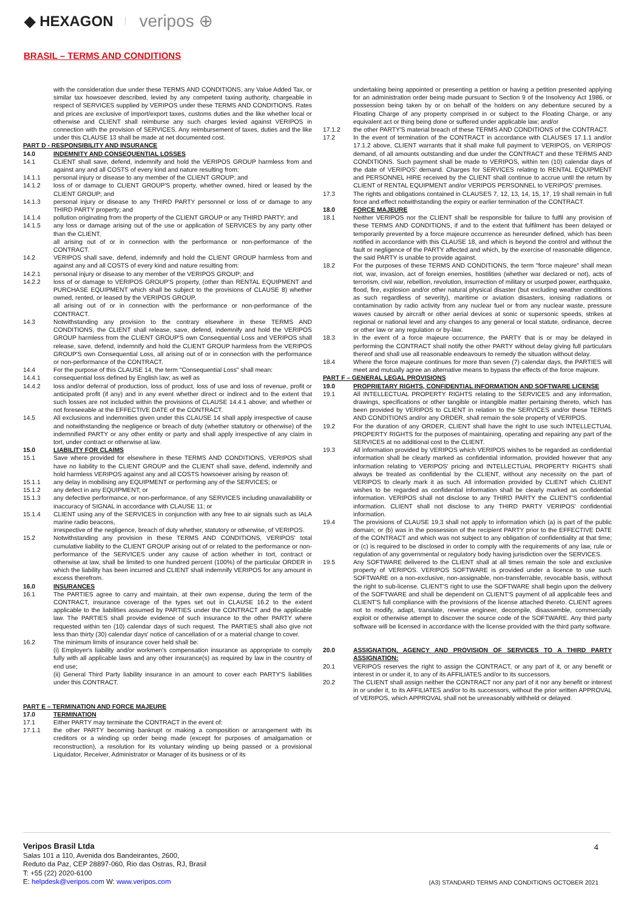◆ HEXAGON veripos ⊕
BRASIL – TERMS AND CONDITIONS
with the consideration due under these TERMS AND CONDITIONS, any Value Added Tax, or similar tax howsoever described, levied by any competent taxing authority, chargeable in respect of SERVICES supplied by VERIPOS under these TERMS AND CONDITIONS. Rates and prices are exclusive of import/export taxes, customs duties and the like whether local or otherwise and CLIENT shall reimburse any such charges levied against VERIPOS in connection with the provision of SERVICES. Any reimbursement of taxes, duties and the like under this CLAUSE 13 shall be made at net documented cost.
PART D - RESPONSIBILITY AND INSURANCE
14.0 INDEMNITY AND CONSEQUENTIAL LOSSES
14.1 CLIENT shall save, defend, indemnify and hold the VERIPOS GROUP harmless from and against any and all COSTS of every kind and nature resulting from:
14.1.1 personal injury or disease to any member of the CLIENT GROUP; and
14.1.2 loss of or damage to CLIENT GROUP'S property, whether owned, hired or leased by the CLIENT GROUP; and
14.1.3 personal injury or disease to any THIRD PARTY personnel or loss of or damage to any THIRD PARTY property; and
14.1.4 pollution originating from the property of the CLIENT GROUP or any THIRD PARTY; and
14.1.5 any loss or damage arising out of the use or application of SERVICES by any party other than the CLIENT,
all arising out of or in connection with the performance or non-performance of the CONTRACT.
14.2 VERIPOS shall save, defend, indemnify and hold the CLIENT GROUP harmless from and against any and all COSTS of every kind and nature resulting from:
14.2.1 personal injury or disease to any member of the VERIPOS GROUP; and
14.2.2 loss of or damage to VERIPOS GROUP'S property, (other than RENTAL EQUIPMENT and PURCHASE EQUIPMENT which shall be subject to the provisions of CLAUSE 8) whether owned, rented, or leased by the VERIPOS GROUP,
all arising out of or in connection with the performance or non-performance of the CONTRACT.
14.3 Notwithstanding any provision to the contrary elsewhere in these TERMS AND CONDITIONS, the CLIENT shall release, save, defend, indemnify and hold the VERIPOS GROUP harmless from the CLIENT GROUP'S own Consequential Loss and VERIPOS shall release, save, defend, indemnify and hold the CLIENT GROUP harmless from the VERIPOS GROUP'S own Consequential Loss, all arising out of or in connection with the performance or non-performance of the CONTRACT.
14.4 For the purpose of this CLAUSE 14, the term "Consequential Loss" shall mean:
14.4.1 consequential loss defined by English law; as well as
14.4.2 loss and/or deferral of production, loss of product, loss of use and loss of revenue, profit or anticipated profit (if any) and in any event whether direct or indirect and to the extent that such losses are not included within the provisions of CLAUSE 14.4.1 above; and whether or not foreseeable at the EFFECTIVE DATE of the CONTRACT.
14.5 All exclusions and indemnities given under this CLAUSE 14 shall apply irrespective of cause and notwithstanding the negligence or breach of duty (whether statutory or otherwise) of the indemnified PARTY or any other entity or party and shall apply irrespective of any claim in tort, under contract or otherwise at law.
15.0 LIABILITY FOR CLAIMS
15.1 Save where provided for elsewhere in these TERMS AND CONDITIONS, VERIPOS shall have no liability to the CLIENT GROUP and the CLIENT shall save, defend, indemnify and hold harmless VERIPOS against any and all COSTS howsoever arising by reason of:
15.1.1 any delay in mobilising any EQUIPMENT or performing any of the SERVICES; or
15.1.2 any defect in any EQUIPMENT; or
15.1.3 any defective performance, or non-performance, of any SERVICES including unavailability or inaccuracy of SIGNAL in accordance with CLAUSE 11; or
15.1.4 CLIENT using any of the SERVICES in conjunction with any free to air signals such as IALA marine radio beacons,
irrespective of the negligence, breach of duty whether, statutory or otherwise, of VERIPOS.
15.2 Notwithstanding any provision in these TERMS AND CONDITIONS, VERIPOS' total cumulative liability to the CLIENT GROUP arising out of or related to the performance or non-performance of the SERVICES under any cause of action whether in tort, contract or otherwise at law, shall be limited to one hundred percent (100%) of the particular ORDER in which the liability has been incurred and CLIENT shall indemnify VERIPOS for any amount in excess therefrom.
16.0 INSURANCES
16.1 The PARTIES agree to carry and maintain, at their own expense, during the term of the CONTRACT, insurance coverage of the types set out in CLAUSE 16.2 to the extent applicable to the liabilities assumed by PARTIES under the CONTRACT and the applicable law. The PARTIES shall provide evidence of such insurance to the other PARTY where requested within ten (10) calendar days of such request. The PARTIES shall also give not less than thirty (30) calendar days' notice of cancellation of or a material change to cover.
16.2 The minimum limits of insurance cover held shall be:
(i) Employer's liability and/or workmen's compensation insurance as appropriate to comply fully with all applicable laws and any other insurance(s) as required by law in the country of end use;
(ii) General Third Party liability insurance in an amount to cover each PARTY'S liabilities under this CONTRACT.
PART E – TERMINATION AND FORCE MAJEURE
17.0 TERMINATION
17.1 Either PARTY may terminate the CONTRACT in the event of:
17.1.1 the other PARTY becoming bankrupt or making a composition or arrangement with its creditors or a winding up order being made (except for purposes of amalgamation or reconstruction), a resolution for its voluntary winding up being passed or a provisional Liquidator, Receiver, Administrator or Manager of its business or of its
undertaking being appointed or presenting a petition or having a petition presented applying for an administration order being made pursuant to Section 9 of the Insolvency Act 1986, or possession being taken by or on behalf of the holders on any debenture secured by a Floating Charge of any property comprised in or subject to the Floating Charge, or any equivalent act or thing being done or suffered under applicable law; and/or
17.1.2 the other PARTY'S material breach of these TERMS AND CONDITIONS of the CONTRACT.
17.2 In the event of termination of the CONTRACT in accordance with CLAUSES 17.1.1 and/or 17.1.2 above, CLIENT warrants that it shall make full payment to VERIPOS, on VERIPOS' demand, of all amounts outstanding and due under the CONTRACT and these TERMS AND CONDITIONS. Such payment shall be made to VERIPOS, within ten (10) calendar days of the date of VERIPOS' demand. Charges for SERVICES relating to RENTAL EQUIPMENT and PERSONNEL HIRE received by the CLIENT shall continue to accrue until the return by CLIENT of RENTAL EQUIPMENT and/or VERIPOS PERSONNEL to VERIPOS' premises.
17.3 The rights and obligations contained in CLAUSES 7, 12, 13, 14, 15, 17, 19 shall remain in full force and effect notwithstanding the expiry or earlier termination of the CONTRACT.
18.0 FORCE MAJEURE
18.1 Neither VERIPOS nor the CLIENT shall be responsible for failure to fulfil any provision of these TERMS AND CONDITIONS, if and to the extent that fulfilment has been delayed or temporarily prevented by a force majeure occurrence as hereunder defined, which has been notified in accordance with this CLAUSE 18, and which is beyond the control and without the fault or negligence of the PARTY affected and which, by the exercise of reasonable diligence, the said PARTY is unable to provide against.
18.2 For the purposes of these TERMS AND CONDITIONS, the term "force majeure" shall mean riot, war, invasion, act of foreign enemies, hostilities (whether war declared or not), acts of terrorism, civil war, rebellion, revolution, insurrection of military or usurped power, earthquake, flood, fire, explosion and/or other natural physical disaster (but excluding weather conditions as such regardless of severity), maritime or aviation disasters, ionising radiations or contamination by radio activity from any nuclear fuel or from any nuclear waste, pressure waves caused by aircraft or other aerial devices at sonic or supersonic speeds, strikes at regional or national level and any changes to any general or local statute, ordinance, decree or other law or any regulation or by-law.
18.3 In the event of a force majeure occurrence, the PARTY that is or may be delayed in performing the CONTRACT shall notify the other PARTY without delay giving full particulars thereof and shall use all reasonable endeavours to remedy the situation without delay.
18.4 Where the force majeure continues for more than seven (7) calendar days, the PARTIES will meet and mutually agree an alternative means to bypass the effects of the force majeure.
PART F – GENERAL LEGAL PROVISIONS
19.0 PROPRIETARY RIGHTS, CONFIDENTIAL INFORMATION AND SOFTWARE LICENSE
19.1 All INTELLECTUAL PROPERTY RIGHTS relating to the SERVICES and any information, drawings, specifications or other tangible or intangible matter pertaining thereto, which has been provided by VERIPOS to CLIENT in relation to the SERVICES and/or these TERMS AND CONDITIONS and/or any ORDER, shall remain the sole property of VERIPOS.
19.2 For the duration of any ORDER, CLIENT shall have the right to use such INTELLECTUAL PROPERTY RIGHTS for the purposes of maintaining, operating and repairing any part of the SERVICES at no additional cost to the CLIENT.
19.3 All information provided by VERIPOS which VERIPOS wishes to be regarded as confidential information shall be clearly marked as confidential information, provided however that any information relating to VERIPOS' pricing and INTELLECTUAL PROPERTY RIGHTS shall always be treated as confidential by the CLIENT, without any necessity on the part of VERIPOS to clearly mark it as such. All information provided by CLIENT which CLIENT wishes to be regarded as confidential information shall be clearly marked as confidential information. VERIPOS shall not disclose to any THIRD PARTY the CLIENT'S confidential information. CLIENT shall not disclose to any THIRD PARTY VERIPOS' confidential information.
19.4 The provisions of CLAUSE 19.3 shall not apply to information which (a) is part of the public domain; or (b) was in the possession of the recipient PARTY prior to the EFFECTIVE DATE of the CONTRACT and which was not subject to any obligation of confidentiality at that time; or (c) is required to be disclosed in order to comply with the requirements of any law, rule or regulation of any governmental or regulatory body having jurisdiction over the SERVICES.
19.5 Any SOFTWARE delivered to the CLIENT shall at all times remain the sole and exclusive property of VERIPOS. VERIPOS SOFTWARE is provided under a licence to use such SOFTWARE on a non-exclusive, non-assignable, non-transferrable, revocable basis, without the right to sub-license. CLIENT'S right to use the SOFTWARE shall begin upon the delivery of the SOFTWARE and shall be dependent on CLIENT'S payment of all applicable fees and CLIENT'S full compliance with the provisions of the license attached thereto. CLIENT agrees not to modify, adapt, translate, reverse engineer, decompile, disassemble, commercially exploit or otherwise attempt to discover the source code of the SOFTWARE. Any third party software will be licensed in accordance with the license provided with the third party software.
20.0 ASSIGNATION, AGENCY AND PROVISION OF SERVICES TO A THIRD PARTY ASSIGNATION:
20.1 VERIPOS reserves the right to assign the CONTRACT, or any part of it, or any benefit or interest in or under it, to any of its AFFILIATES and/or to its successors.
20.2 The CLIENT shall assign neither the CONTRACT nor any part of it nor any benefit or interest in or under it, to its AFFILIATES and/or to its successors, without the prior written APPROVAL of VERIPOS, which APPROVAL shall not be unreasonably withheld or delayed.
Veripos Brasil Ltda
Salas 101 a 110, Avenida dos Bandeirantes, 2600,
Reduto da Paz, CEP 28897-060, Rio das Ostras, RJ, Brasil
T: +55 (22) 2020-6100
E: helpdesk@veripos.com W: www.veripos.com
4
(A3) STANDARD TERMS AND CONDITIONS OCTOBER 2021